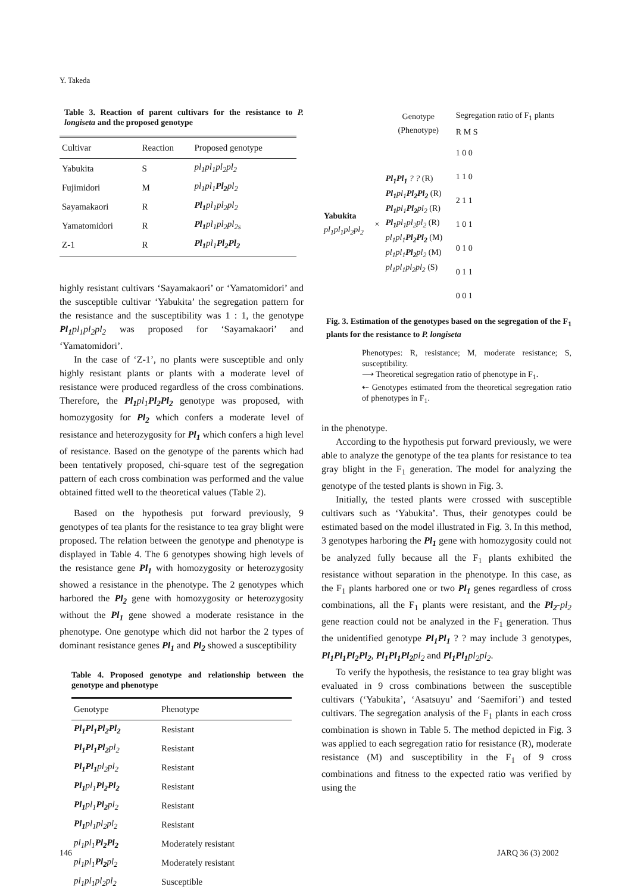Y. Takeda
Table 3. Reaction of parent cultivars for the resistance to P. longiseta and the proposed genotype
| Cultivar | Reaction | Proposed genotype |
| --- | --- | --- |
| Yabukita | S | pl<sub>1</sub>pl<sub>1</sub>pl<sub>2</sub>pl<sub>2</sub> |
| Fujimidori | M | pl<sub>1</sub>pl<sub>1</sub> Pl<sub>2</sub> pl<sub>2</sub> |
| Sayamakaori | R | Pl<sub>1</sub> pl<sub>1</sub>pl<sub>2</sub>pl<sub>2</sub> |
| Yamatomidori | R | Pl<sub>1</sub> pl<sub>1</sub>pl<sub>2</sub>pl<sub>2s</sub> |
| Z-1 | R | Pl<sub>1</sub> pl<sub>1</sub> Pl<sub>2</sub>Pl<sub>2</sub> |
highly resistant cultivars ‘Sayamakaori’ or ‘Yamatomidori’ and the susceptible cultivar ‘Yabukita’ the segregation pattern for the resistance and the susceptibility was 1 : 1, the genotype Pl<sub>1</sub>pl<sub>1</sub>pl<sub>2</sub>pl<sub>2</sub> was proposed for ‘Sayamakaori’ and ‘Yamatomidori’.
In the case of ‘Z-1’, no plants were susceptible and only highly resistant plants or plants with a moderate level of resistance were produced regardless of the cross combinations. Therefore, the Pl<sub>1</sub>pl<sub>1</sub>Pl<sub>2</sub>Pl<sub>2</sub> genotype was proposed, with homozygosity for Pl<sub>2</sub> which confers a moderate level of resistance and heterozygosity for Pl<sub>1</sub> which confers a high level of resistance. Based on the genotype of the parents which had been tentatively proposed, chi-square test of the segregation pattern of each cross combination was performed and the value obtained fitted well to the theoretical values (Table 2).
Based on the hypothesis put forward previously, 9 genotypes of tea plants for the resistance to tea gray blight were proposed. The relation between the genotype and phenotype is displayed in Table 4. The 6 genotypes showing high levels of the resistance gene Pl<sub>1</sub> with homozygosity or heterozygosity showed a resistance in the phenotype. The 2 genotypes which harbored the Pl<sub>2</sub> gene with homozygosity or heterozygosity without the Pl<sub>1</sub> gene showed a moderate resistance in the phenotype. One genotype which did not harbor the 2 types of dominant resistance genes Pl<sub>1</sub> and Pl<sub>2</sub> showed a susceptibility
Table 4. Proposed genotype and relationship between the genotype and phenotype
| Genotype | Phenotype |
| --- | --- |
| Pl<sub>1</sub>Pl<sub>1</sub>Pl<sub>2</sub>Pl<sub>2</sub> | Resistant |
| Pl<sub>1</sub>Pl<sub>1</sub>Pl<sub>2</sub> pl<sub>2</sub> | Resistant |
| Pl<sub>1</sub>Pl<sub>1</sub> pl<sub>2</sub>pl<sub>2</sub> | Resistant |
| Pl<sub>1</sub> pl<sub>1</sub> Pl<sub>2</sub>Pl<sub>2</sub> | Resistant |
| Pl<sub>1</sub> pl<sub>1</sub> Pl<sub>2</sub> pl<sub>2</sub> | Resistant |
| Pl<sub>1</sub> pl<sub>1</sub>pl<sub>2</sub>pl<sub>2</sub> | Resistant |
| pl<sub>1</sub>pl<sub>1</sub> Pl<sub>2</sub>Pl<sub>2</sub> | Moderately resistant |
| pl<sub>1</sub>pl<sub>1</sub> Pl<sub>2</sub> pl<sub>2</sub> | Moderately resistant |
| pl<sub>1</sub>pl<sub>1</sub>pl<sub>2</sub>pl<sub>2</sub> | Susceptible |
| | | Genotype (Phenotype) | Segregation ratio of F<sub>1</sub> plants R M S |
| Yabukita pl<sub>1</sub>pl<sub>1</sub>pl<sub>2</sub>pl<sub>2</sub> | × | Pl<sub>1</sub>Pl<sub>1</sub> ? ? (R) Pl<sub>1</sub> pl<sub>1</sub> Pl<sub>2</sub>Pl<sub>2</sub> (R) Pl<sub>1</sub> pl<sub>1</sub> Pl<sub>2</sub> pl<sub>2</sub> (R) Pl<sub>1</sub> pl<sub>1</sub>pl<sub>2</sub>pl<sub>2</sub> (R) pl<sub>1</sub>pl<sub>1</sub> Pl<sub>2</sub>Pl<sub>2</sub> (M) pl<sub>1</sub>pl<sub>1</sub> Pl<sub>2</sub> pl<sub>2</sub> (M) pl<sub>1</sub>pl<sub>1</sub>pl<sub>2</sub>pl<sub>2</sub> (S) | 1 0 0 1 1 0 2 1 1 1 0 1 0 1 0 0 1 1 0 0 1 |
Fig. 3. Estimation of the genotypes based on the segregation of the F<sub>1</sub> plants for the resistance to P. longiseta
Phenotypes: R, resistance; M, moderate resistance; S, susceptibility.
⟶ Theoretical segregation ratio of phenotype in F<sub>1</sub>.
⇠ Genotypes estimated from the theoretical segregation ratio of phenotypes in F<sub>1</sub>.
in the phenotype.
According to the hypothesis put forward previously, we were able to analyze the genotype of the tea plants for resistance to tea gray blight in the F<sub>1</sub> generation. The model for analyzing the genotype of the tested plants is shown in Fig. 3.
Initially, the tested plants were crossed with susceptible cultivars such as ‘Yabukita’. Thus, their genotypes could be estimated based on the model illustrated in Fig. 3. In this method, 3 genotypes harboring the Pl<sub>1</sub> gene with homozygosity could not be analyzed fully because all the F<sub>1</sub> plants exhibited the resistance without separation in the phenotype. In this case, as the F<sub>1</sub> plants harbored one or two Pl<sub>1</sub> genes regardless of cross combinations, all the F<sub>1</sub> plants were resistant, and the Pl<sub>2</sub>-pl<sub>2</sub> gene reaction could not be analyzed in the F<sub>1</sub> generation. Thus the unidentified genotype Pl<sub>1</sub>Pl<sub>1</sub> ? ? may include 3 genotypes, Pl<sub>1</sub>Pl<sub>1</sub>Pl<sub>2</sub>Pl<sub>2</sub>, Pl<sub>1</sub>Pl<sub>1</sub>Pl<sub>2</sub>pl<sub>2</sub> and Pl<sub>1</sub>Pl<sub>1</sub>pl<sub>2</sub>pl<sub>2</sub>.
To verify the hypothesis, the resistance to tea gray blight was evaluated in 9 cross combinations between the susceptible cultivars (‘Yabukita’, ‘Asatsuyu’ and ‘Saemifori’) and tested cultivars. The segregation analysis of the F<sub>1</sub> plants in each cross combination is shown in Table 5. The method depicted in Fig. 3 was applied to each segregation ratio for resistance (R), moderate resistance (M) and susceptibility in the F<sub>1</sub> of 9 cross combinations and fitness to the expected ratio was verified by using the
146 JARQ 36 (3) 2002